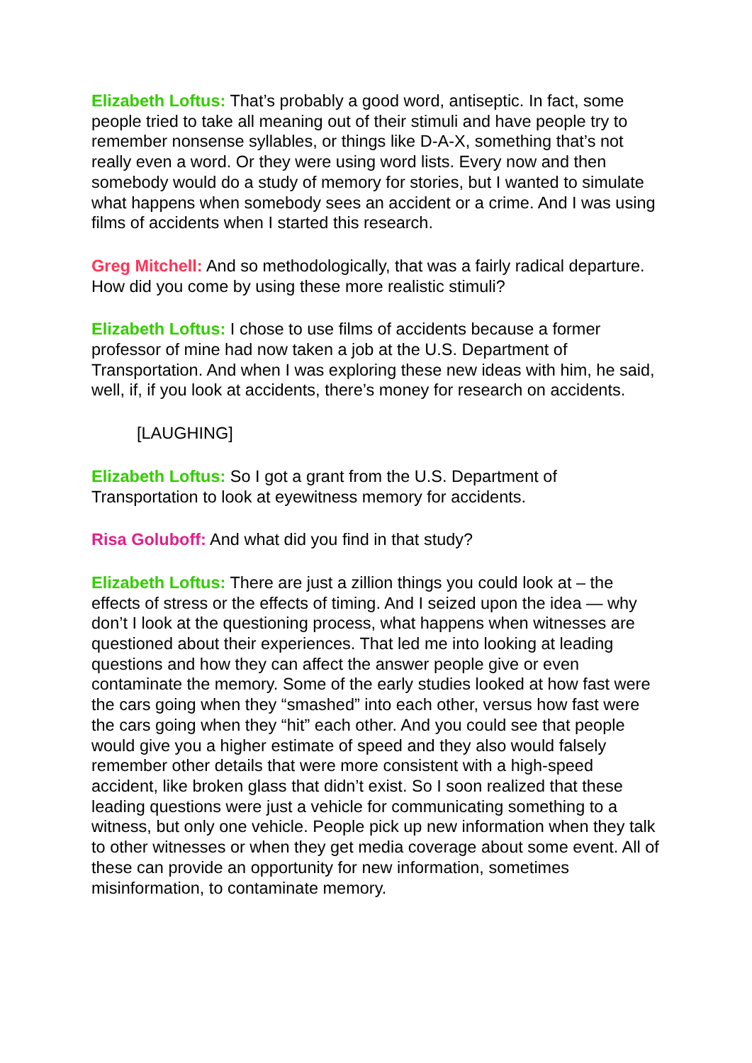Elizabeth Loftus: That’s probably a good word, antiseptic. In fact, some people tried to take all meaning out of their stimuli and have people try to remember nonsense syllables, or things like D-A-X, something that’s not really even a word. Or they were using word lists. Every now and then somebody would do a study of memory for stories, but I wanted to simulate what happens when somebody sees an accident or a crime. And I was using films of accidents when I started this research.
Greg Mitchell: And so methodologically, that was a fairly radical departure. How did you come by using these more realistic stimuli?
Elizabeth Loftus: I chose to use films of accidents because a former professor of mine had now taken a job at the U.S. Department of Transportation. And when I was exploring these new ideas with him, he said, well, if, if you look at accidents, there’s money for research on accidents.
[LAUGHING]
Elizabeth Loftus: So I got a grant from the U.S. Department of Transportation to look at eyewitness memory for accidents.
Risa Goluboff: And what did you find in that study?
Elizabeth Loftus: There are just a zillion things you could look at – the effects of stress or the effects of timing. And I seized upon the idea — why don’t I look at the questioning process, what happens when witnesses are questioned about their experiences. That led me into looking at leading questions and how they can affect the answer people give or even contaminate the memory. Some of the early studies looked at how fast were the cars going when they “smashed” into each other, versus how fast were the cars going when they “hit” each other. And you could see that people would give you a higher estimate of speed and they also would falsely remember other details that were more consistent with a high-speed accident, like broken glass that didn’t exist. So I soon realized that these leading questions were just a vehicle for communicating something to a witness, but only one vehicle. People pick up new information when they talk to other witnesses or when they get media coverage about some event. All of these can provide an opportunity for new information, sometimes misinformation, to contaminate memory.